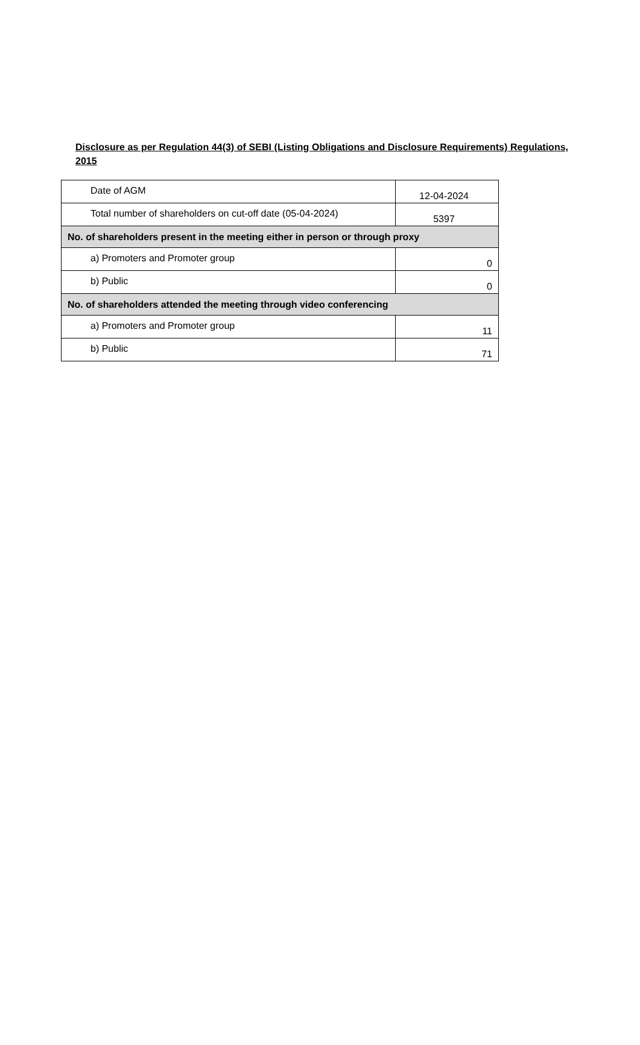Disclosure as per Regulation 44(3) of SEBI (Listing Obligations and Disclosure Requirements) Regulations, 2015
| Date of AGM | 12-04-2024 |
| Total number of shareholders on cut-off date (05-04-2024) | 5397 |
| No. of shareholders present in the meeting either in person or through proxy | |
| a) Promoters and Promoter group | 0 |
| b) Public | 0 |
| No. of shareholders attended the meeting through video conferencing | |
| a) Promoters and Promoter group | 11 |
| b) Public | 71 |